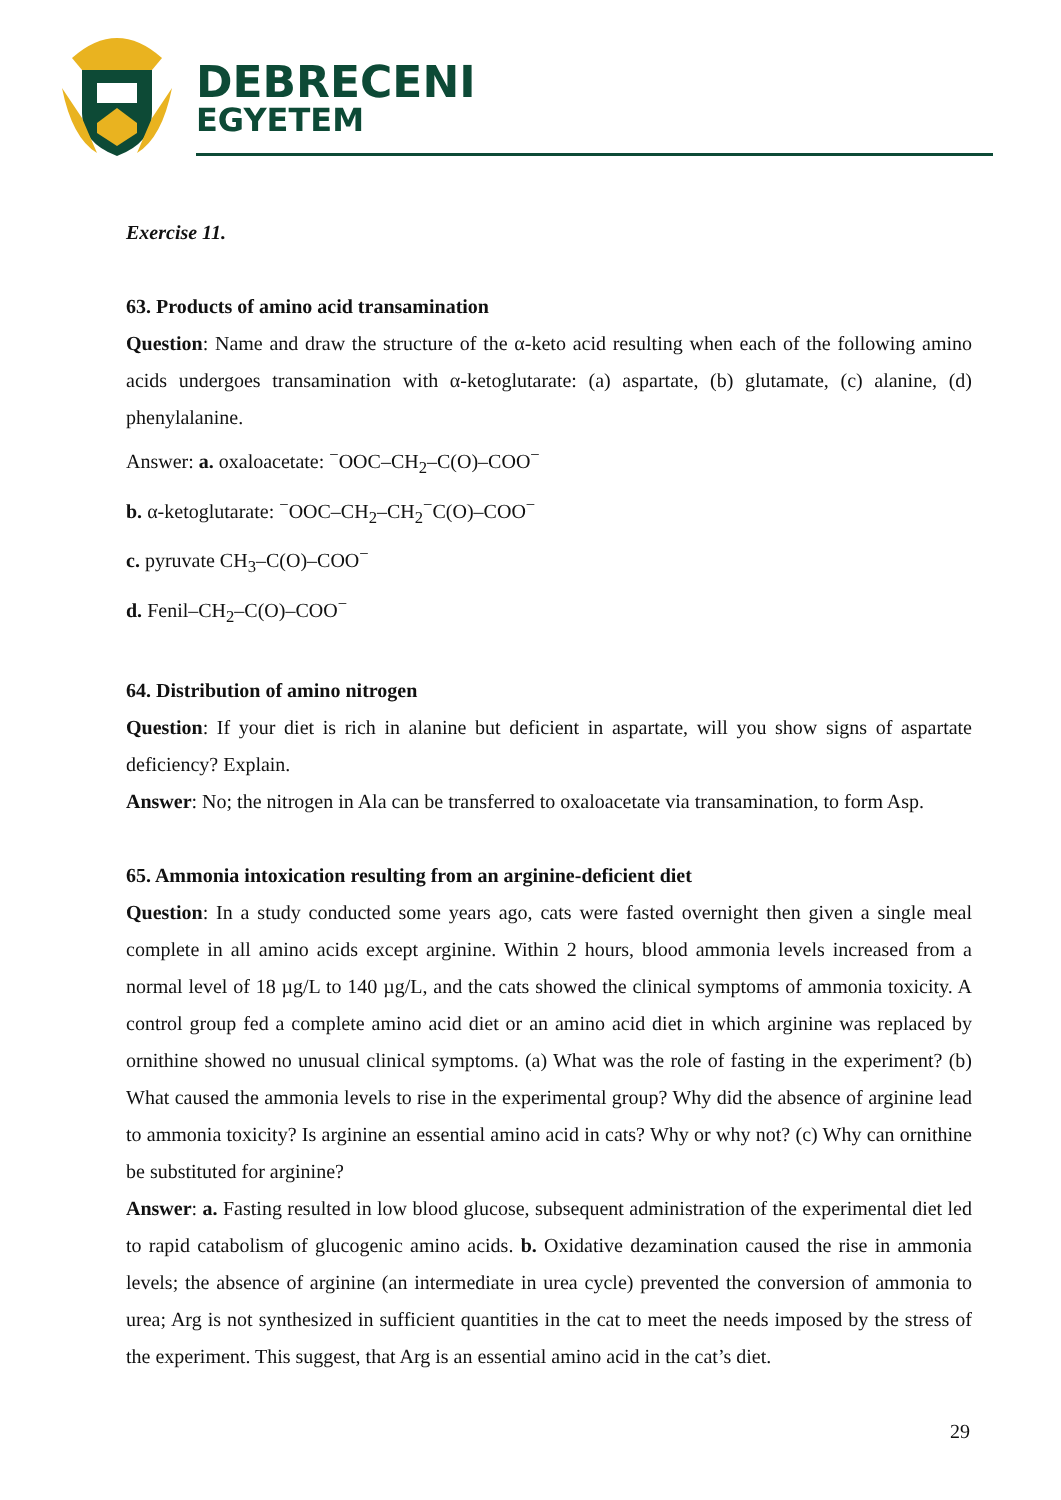DEBRECENI
EGYETEM
Exercise 11.
63. Products of amino acid transamination
Question: Name and draw the structure of the α-keto acid resulting when each of the following amino acids undergoes transamination with α-ketoglutarate: (a) aspartate, (b) glutamate, (c) alanine, (d) phenylalanine.
Answer: a. oxaloacetate: <sup>−</sup>OOC–CH<sub>2</sub>–C(O)–COO<sup>−</sup>
b. α-ketoglutarate: <sup>−</sup>OOC–CH<sub>2</sub>–CH<sub>2</sub><sup>−</sup>C(O)–COO<sup>−</sup>
c. pyruvate CH<sub>3</sub>–C(O)–COO<sup>−</sup>
d. Fenil–CH<sub>2</sub>–C(O)–COO<sup>−</sup>
64. Distribution of amino nitrogen
Question: If your diet is rich in alanine but deficient in aspartate, will you show signs of aspartate deficiency? Explain.
Answer: No; the nitrogen in Ala can be transferred to oxaloacetate via transamination, to form Asp.
65. Ammonia intoxication resulting from an arginine-deficient diet
Question: In a study conducted some years ago, cats were fasted overnight then given a single meal complete in all amino acids except arginine. Within 2 hours, blood ammonia levels increased from a normal level of 18 µg/L to 140 µg/L, and the cats showed the clinical symptoms of ammonia toxicity. A control group fed a complete amino acid diet or an amino acid diet in which arginine was replaced by ornithine showed no unusual clinical symptoms. (a) What was the role of fasting in the experiment? (b) What caused the ammonia levels to rise in the experimental group? Why did the absence of arginine lead to ammonia toxicity? Is arginine an essential amino acid in cats? Why or why not? (c) Why can ornithine be substituted for arginine?
Answer: a. Fasting resulted in low blood glucose, subsequent administration of the experimental diet led to rapid catabolism of glucogenic amino acids. b. Oxidative dezamination caused the rise in ammonia levels; the absence of arginine (an intermediate in urea cycle) prevented the conversion of ammonia to urea; Arg is not synthesized in sufficient quantities in the cat to meet the needs imposed by the stress of the experiment. This suggest, that Arg is an essential amino acid in the cat’s diet.
29